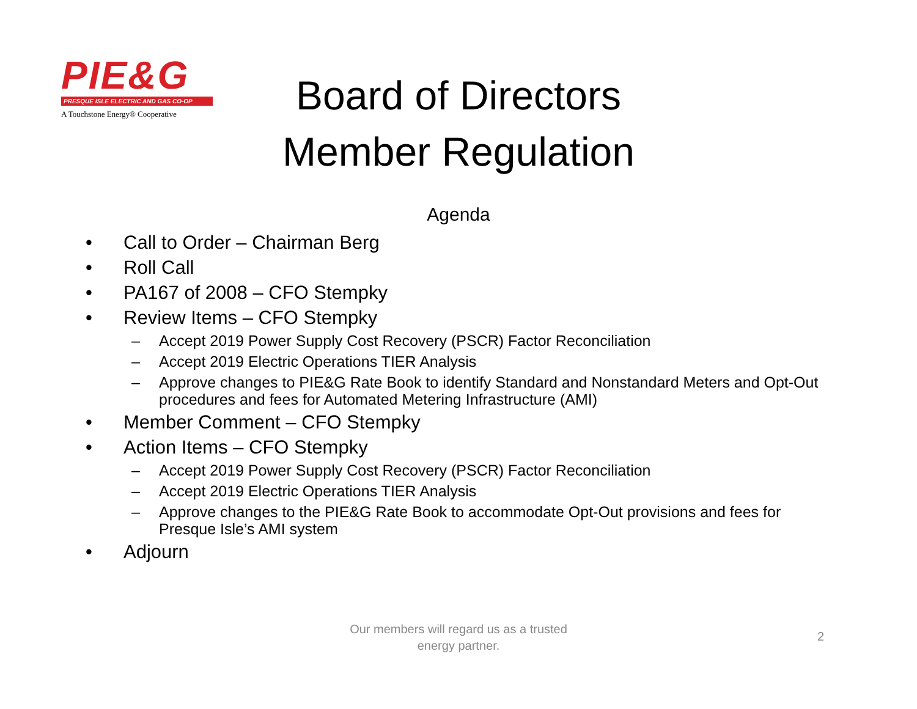PIE&G
PRESQUE ISLE ELECTRIC AND GAS CO-OP
A Touchstone Energy® Cooperative
Board of Directors
Member Regulation
Agenda
• Call to Order – Chairman Berg
• Roll Call
• PA167 of 2008 – CFO Stempky
• Review Items – CFO Stempky
– Accept 2019 Power Supply Cost Recovery (PSCR) Factor Reconciliation
– Accept 2019 Electric Operations TIER Analysis
– Approve changes to PIE&G Rate Book to identify Standard and Nonstandard Meters and Opt-Out procedures and fees for Automated Metering Infrastructure (AMI)
• Member Comment – CFO Stempky
• Action Items – CFO Stempky
– Accept 2019 Power Supply Cost Recovery (PSCR) Factor Reconciliation
– Accept 2019 Electric Operations TIER Analysis
– Approve changes to the PIE&G Rate Book to accommodate Opt-Out provisions and fees for Presque Isle’s AMI system
• Adjourn
Our members will regard us as a trusted
energy partner.
2